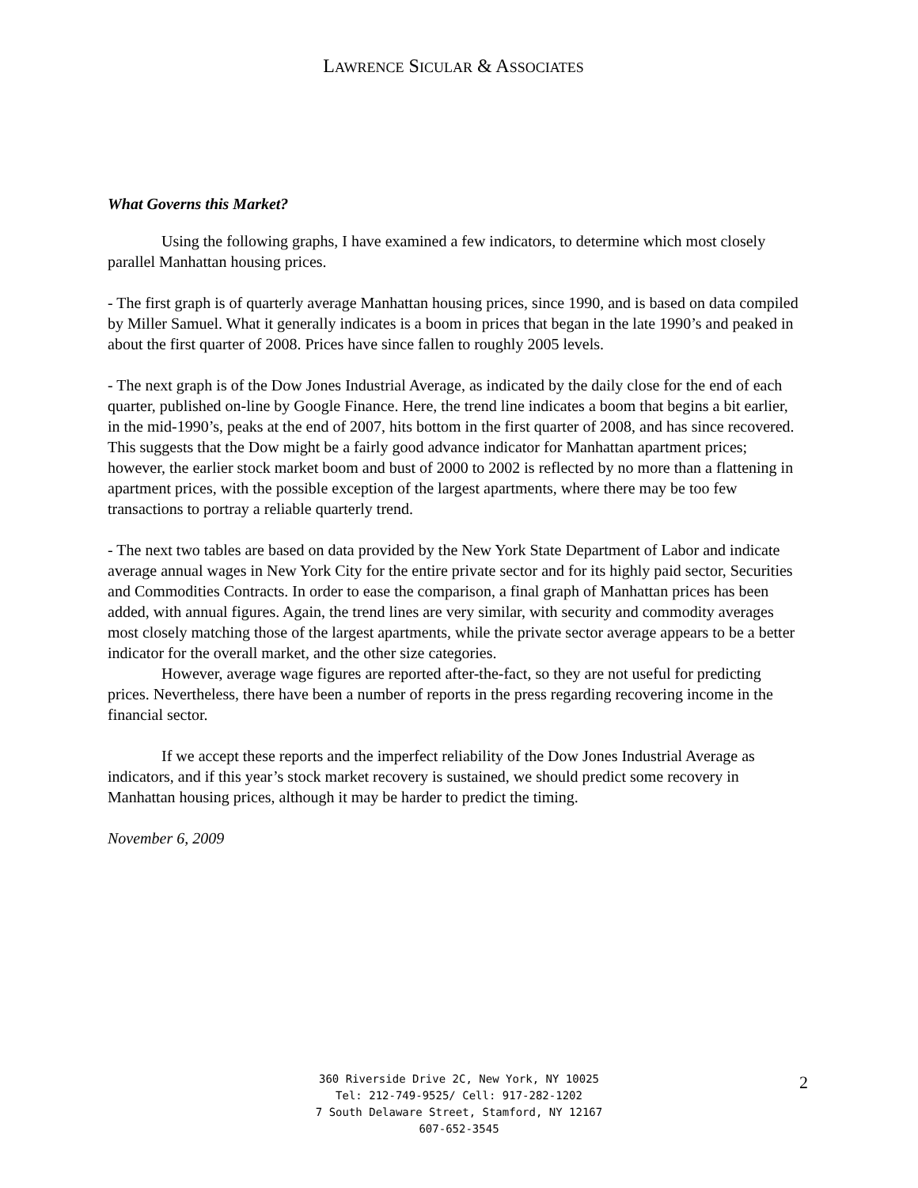LAWRENCE SICULAR & ASSOCIATES
What Governs this Market?
Using the following graphs, I have examined a few indicators, to determine which most closely parallel Manhattan housing prices.
- The first graph is of quarterly average Manhattan housing prices, since 1990, and is based on data compiled by Miller Samuel. What it generally indicates is a boom in prices that began in the late 1990’s and peaked in about the first quarter of 2008. Prices have since fallen to roughly 2005 levels.
- The next graph is of the Dow Jones Industrial Average, as indicated by the daily close for the end of each quarter, published on-line by Google Finance. Here, the trend line indicates a boom that begins a bit earlier, in the mid-1990’s, peaks at the end of 2007, hits bottom in the first quarter of 2008, and has since recovered. This suggests that the Dow might be a fairly good advance indicator for Manhattan apartment prices; however, the earlier stock market boom and bust of 2000 to 2002 is reflected by no more than a flattening in apartment prices, with the possible exception of the largest apartments, where there may be too few transactions to portray a reliable quarterly trend.
- The next two tables are based on data provided by the New York State Department of Labor and indicate average annual wages in New York City for the entire private sector and for its highly paid sector, Securities and Commodities Contracts. In order to ease the comparison, a final graph of Manhattan prices has been added, with annual figures. Again, the trend lines are very similar, with security and commodity averages most closely matching those of the largest apartments, while the private sector average appears to be a better indicator for the overall market, and the other size categories.
However, average wage figures are reported after-the-fact, so they are not useful for predicting prices. Nevertheless, there have been a number of reports in the press regarding recovering income in the financial sector.
If we accept these reports and the imperfect reliability of the Dow Jones Industrial Average as indicators, and if this year’s stock market recovery is sustained, we should predict some recovery in Manhattan housing prices, although it may be harder to predict the timing.
November 6, 2009
360 Riverside Drive 2C, New York, NY 10025
Tel: 212-749-9525/ Cell: 917-282-1202
7 South Delaware Street, Stamford, NY 12167
607-652-3545
2